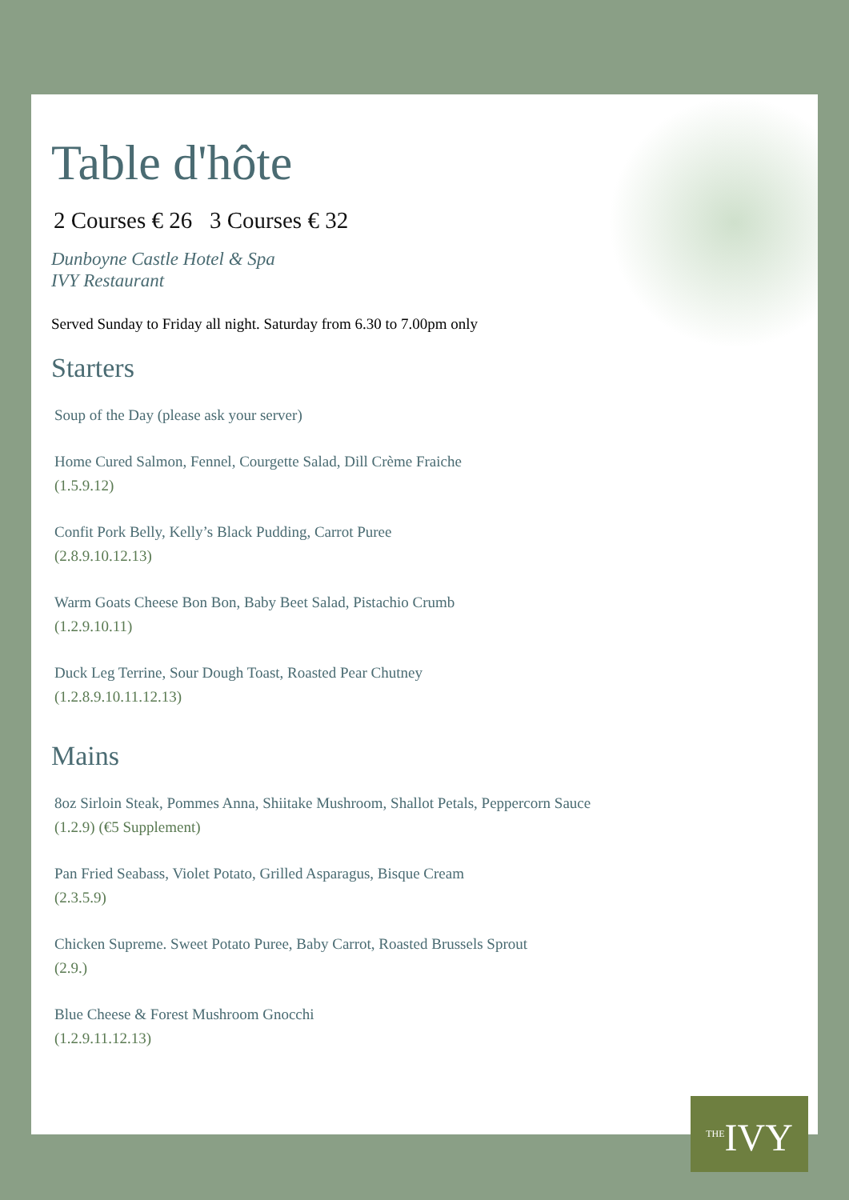Table d'hôte
2 Courses € 26 3 Courses € 32
Dunboyne Castle Hotel & Spa
IVY Restaurant
Served Sunday to Friday all night. Saturday from 6.30 to 7.00pm only
Starters
Soup of the Day (please ask your server)
Home Cured Salmon, Fennel, Courgette Salad, Dill Crème Fraiche
(1.5.9.12)
Confit Pork Belly, Kelly’s Black Pudding, Carrot Puree
(2.8.9.10.12.13)
Warm Goats Cheese Bon Bon, Baby Beet Salad, Pistachio Crumb
(1.2.9.10.11)
Duck Leg Terrine, Sour Dough Toast, Roasted Pear Chutney
(1.2.8.9.10.11.12.13)
Mains
8oz Sirloin Steak, Pommes Anna, Shiitake Mushroom, Shallot Petals, Peppercorn Sauce
(1.2.9) (€5 Supplement)
Pan Fried Seabass, Violet Potato, Grilled Asparagus, Bisque Cream
(2.3.5.9)
Chicken Supreme. Sweet Potato Puree, Baby Carrot, Roasted Brussels Sprout
(2.9.)
Blue Cheese & Forest Mushroom Gnocchi
(1.2.9.11.12.13)
<sup>THE</sup>IVY